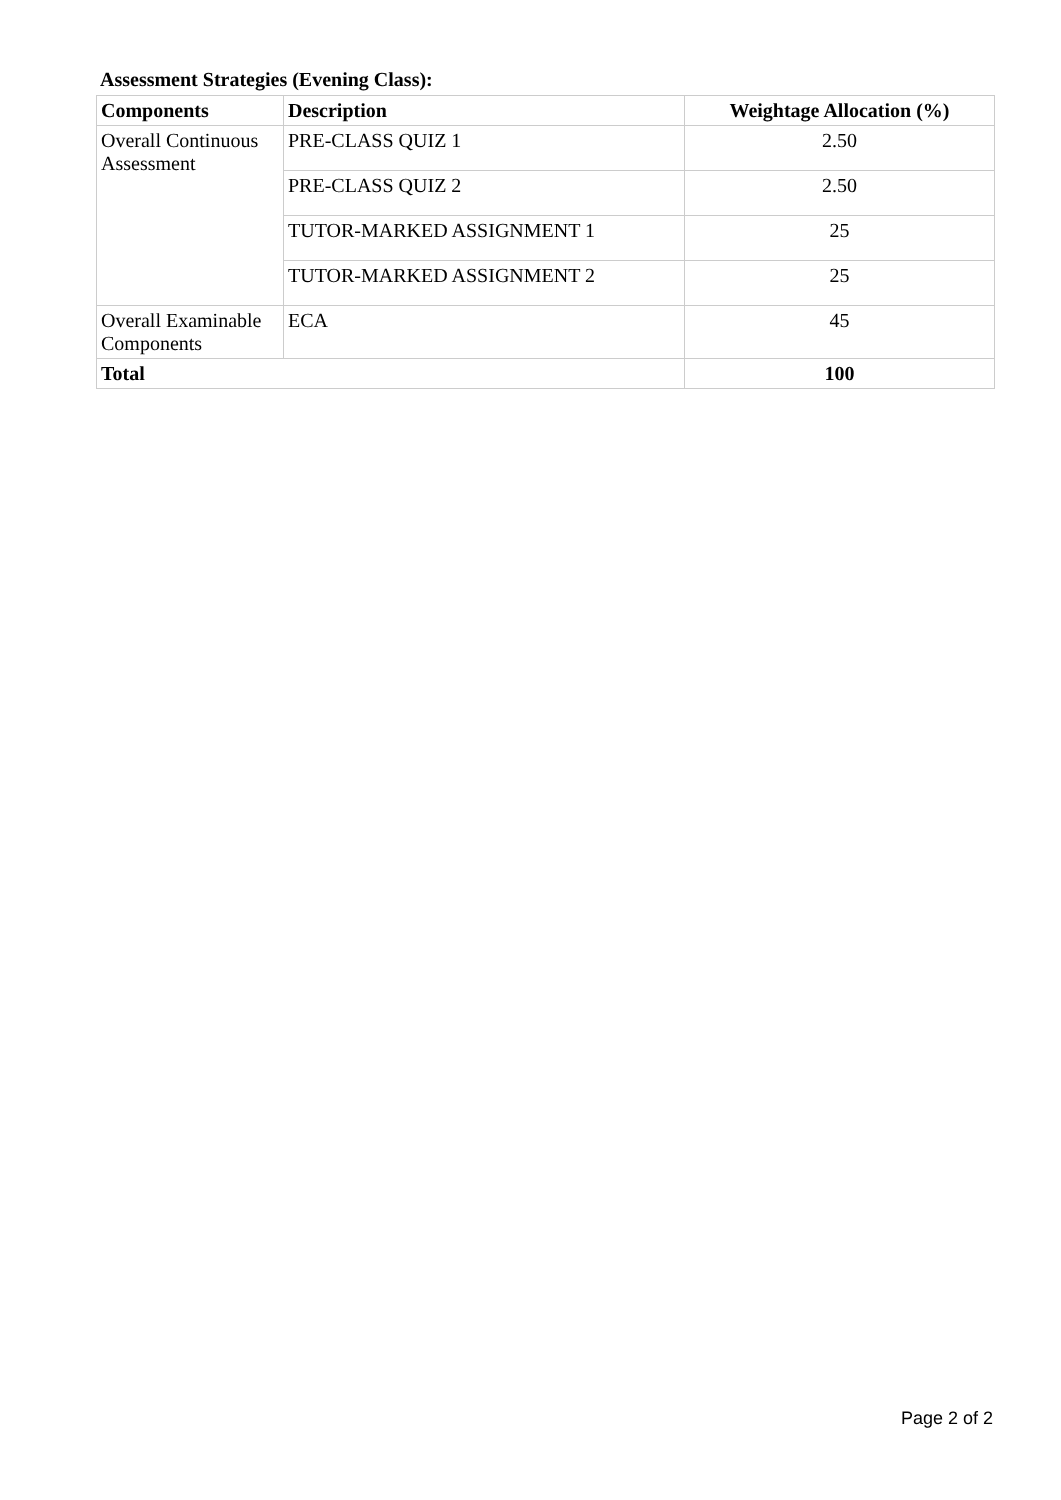Assessment Strategies (Evening Class):
| Components | Description | Weightage Allocation (%) |
| --- | --- | --- |
| Overall Continuous Assessment | PRE-CLASS QUIZ 1 | 2.50 |
| | PRE-CLASS QUIZ 2 | 2.50 |
| | TUTOR-MARKED ASSIGNMENT 1 | 25 |
| | TUTOR-MARKED ASSIGNMENT 2 | 25 |
| Overall Examinable Components | ECA | 45 |
| Total | | 100 |
Page 2 of 2